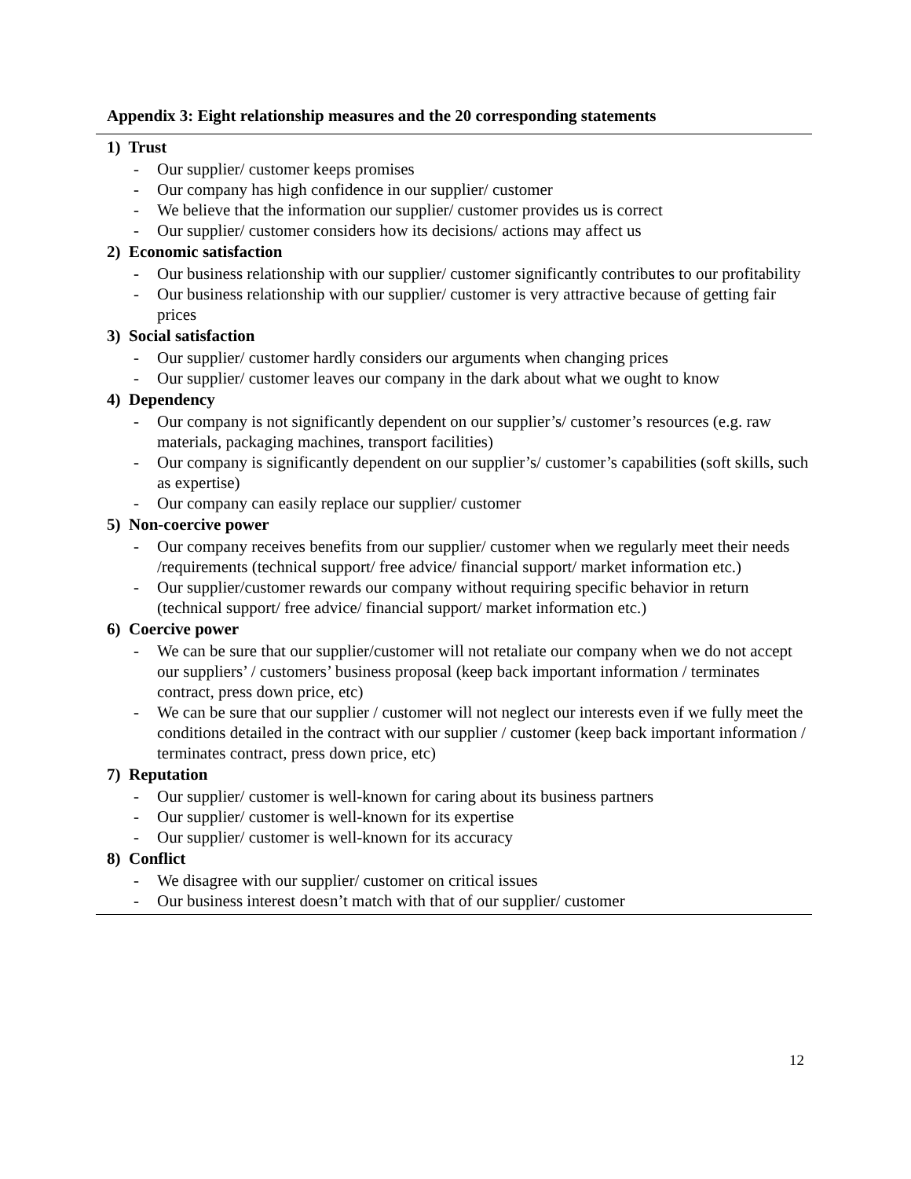Appendix 3: Eight relationship measures and the 20 corresponding statements
1) Trust
- Our supplier/ customer keeps promises
- Our company has high confidence in our supplier/ customer
- We believe that the information our supplier/ customer provides us is correct
- Our supplier/ customer considers how its decisions/ actions may affect us
2) Economic satisfaction
- Our business relationship with our supplier/ customer significantly contributes to our profitability
- Our business relationship with our supplier/ customer is very attractive because of getting fair prices
3) Social satisfaction
- Our supplier/ customer hardly considers our arguments when changing prices
- Our supplier/ customer leaves our company in the dark about what we ought to know
4) Dependency
- Our company is not significantly dependent on our supplier’s/ customer’s resources (e.g. raw materials, packaging machines, transport facilities)
- Our company is significantly dependent on our supplier’s/ customer’s capabilities (soft skills, such as expertise)
- Our company can easily replace our supplier/ customer
5) Non-coercive power
- Our company receives benefits from our supplier/ customer when we regularly meet their needs /requirements (technical support/ free advice/ financial support/ market information etc.)
- Our supplier/customer rewards our company without requiring specific behavior in return (technical support/ free advice/ financial support/ market information etc.)
6) Coercive power
- We can be sure that our supplier/customer will not retaliate our company when we do not accept our suppliers’ / customers’ business proposal (keep back important information / terminates contract, press down price, etc)
- We can be sure that our supplier / customer will not neglect our interests even if we fully meet the conditions detailed in the contract with our supplier / customer (keep back important information / terminates contract, press down price, etc)
7) Reputation
- Our supplier/ customer is well-known for caring about its business partners
- Our supplier/ customer is well-known for its expertise
- Our supplier/ customer is well-known for its accuracy
8) Conflict
- We disagree with our supplier/ customer on critical issues
- Our business interest doesn’t match with that of our supplier/ customer
12